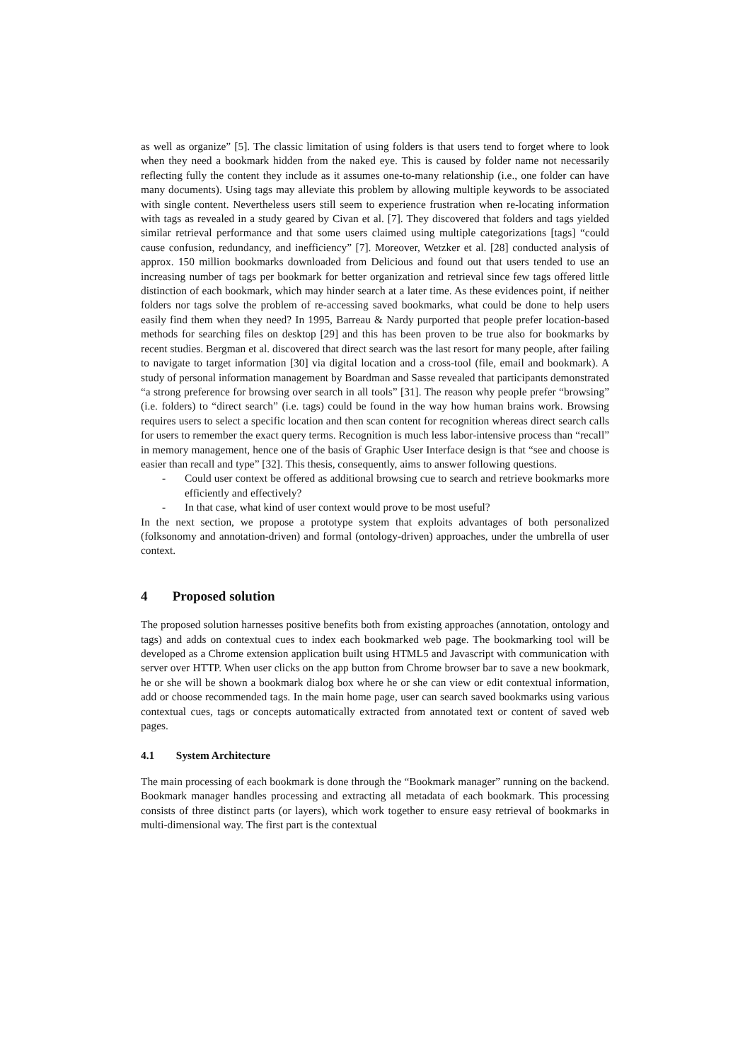as well as organize” [5]. The classic limitation of using folders is that users tend to forget where to look when they need a bookmark hidden from the naked eye. This is caused by folder name not necessarily reflecting fully the content they include as it assumes one-to-many relationship (i.e., one folder can have many documents). Using tags may alleviate this problem by allowing multiple keywords to be associated with single content. Nevertheless users still seem to experience frustration when re-locating information with tags as revealed in a study geared by Civan et al. [7]. They discovered that folders and tags yielded similar retrieval performance and that some users claimed using multiple categorizations [tags] “could cause confusion, redundancy, and inefficiency” [7]. Moreover, Wetzker et al. [28] conducted analysis of approx. 150 million bookmarks downloaded from Delicious and found out that users tended to use an increasing number of tags per bookmark for better organization and retrieval since few tags offered little distinction of each bookmark, which may hinder search at a later time. As these evidences point, if neither folders nor tags solve the problem of re-accessing saved bookmarks, what could be done to help users easily find them when they need? In 1995, Barreau & Nardy purported that people prefer location-based methods for searching files on desktop [29] and this has been proven to be true also for bookmarks by recent studies. Bergman et al. discovered that direct search was the last resort for many people, after failing to navigate to target information [30] via digital location and a cross-tool (file, email and bookmark). A study of personal information management by Boardman and Sasse revealed that participants demonstrated “a strong preference for browsing over search in all tools” [31]. The reason why people prefer “browsing” (i.e. folders) to “direct search” (i.e. tags) could be found in the way how human brains work. Browsing requires users to select a specific location and then scan content for recognition whereas direct search calls for users to remember the exact query terms. Recognition is much less labor-intensive process than “recall” in memory management, hence one of the basis of Graphic User Interface design is that “see and choose is easier than recall and type” [32]. This thesis, consequently, aims to answer following questions.
- Could user context be offered as additional browsing cue to search and retrieve bookmarks more efficiently and effectively?
- In that case, what kind of user context would prove to be most useful?
In the next section, we propose a prototype system that exploits advantages of both personalized (folksonomy and annotation-driven) and formal (ontology-driven) approaches, under the umbrella of user context.
4 Proposed solution
The proposed solution harnesses positive benefits both from existing approaches (annotation, ontology and tags) and adds on contextual cues to index each bookmarked web page. The bookmarking tool will be developed as a Chrome extension application built using HTML5 and Javascript with communication with server over HTTP. When user clicks on the app button from Chrome browser bar to save a new bookmark, he or she will be shown a bookmark dialog box where he or she can view or edit contextual information, add or choose recommended tags. In the main home page, user can search saved bookmarks using various contextual cues, tags or concepts automatically extracted from annotated text or content of saved web pages.
4.1 System Architecture
The main processing of each bookmark is done through the “Bookmark manager” running on the backend. Bookmark manager handles processing and extracting all metadata of each bookmark. This processing consists of three distinct parts (or layers), which work together to ensure easy retrieval of bookmarks in multi-dimensional way. The first part is the contextual